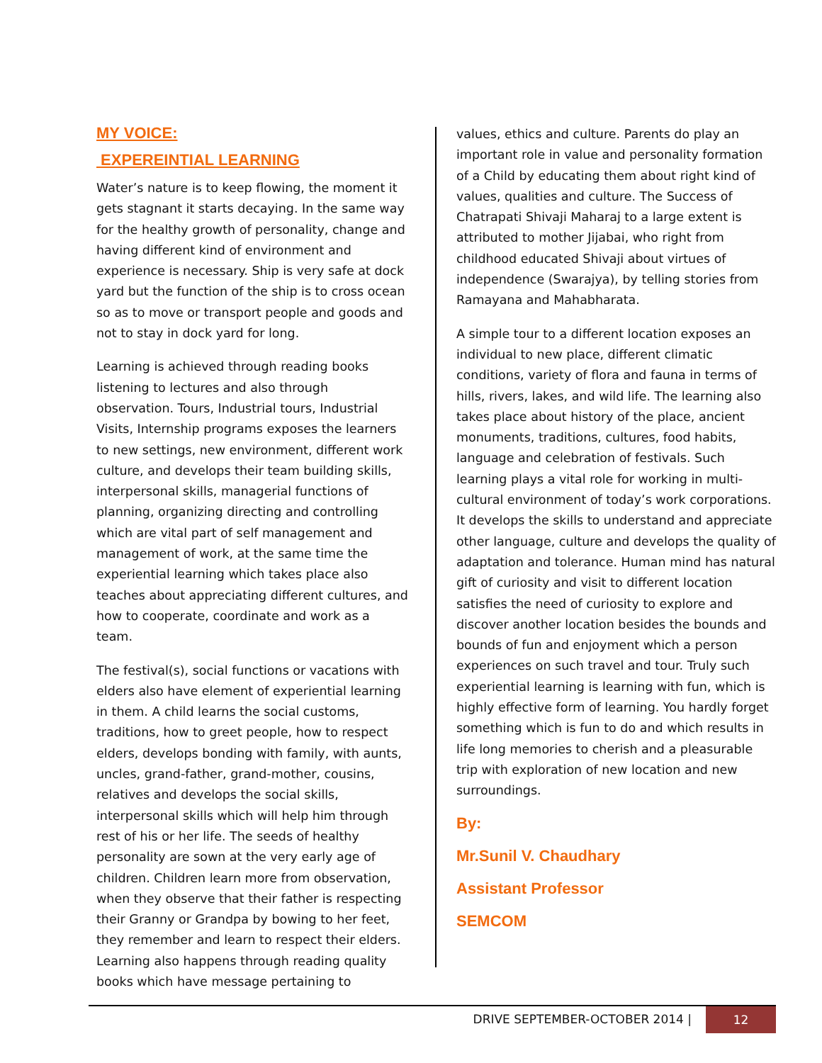MY VOICE:
EXPEREINTIAL LEARNING
Water’s nature is to keep flowing, the moment it gets stagnant it starts decaying. In the same way for the healthy growth of personality, change and having different kind of environment and experience is necessary. Ship is very safe at dock yard but the function of the ship is to cross ocean so as to move or transport people and goods and not to stay in dock yard for long.
Learning is achieved through reading books listening to lectures and also through observation. Tours, Industrial tours, Industrial Visits, Internship programs exposes the learners to new settings, new environment, different work culture, and develops their team building skills, interpersonal skills, managerial functions of planning, organizing directing and controlling which are vital part of self management and management of work, at the same time the experiential learning which takes place also teaches about appreciating different cultures, and how to cooperate, coordinate and work as a team.
The festival(s), social functions or vacations with elders also have element of experiential learning in them. A child learns the social customs, traditions, how to greet people, how to respect elders, develops bonding with family, with aunts, uncles, grand-father, grand-mother, cousins, relatives and develops the social skills, interpersonal skills which will help him through rest of his or her life. The seeds of healthy personality are sown at the very early age of children. Children learn more from observation, when they observe that their father is respecting their Granny or Grandpa by bowing to her feet, they remember and learn to respect their elders. Learning also happens through reading quality books which have message pertaining to
values, ethics and culture. Parents do play an important role in value and personality formation of a Child by educating them about right kind of values, qualities and culture. The Success of Chatrapati Shivaji Maharaj to a large extent is attributed to mother Jijabai, who right from childhood educated Shivaji about virtues of independence (Swarajya), by telling stories from Ramayana and Mahabharata.
A simple tour to a different location exposes an individual to new place, different climatic conditions, variety of flora and fauna in terms of hills, rivers, lakes, and wild life. The learning also takes place about history of the place, ancient monuments, traditions, cultures, food habits, language and celebration of festivals. Such learning plays a vital role for working in multi-cultural environment of today’s work corporations. It develops the skills to understand and appreciate other language, culture and develops the quality of adaptation and tolerance. Human mind has natural gift of curiosity and visit to different location satisfies the need of curiosity to explore and discover another location besides the bounds and bounds of fun and enjoyment which a person experiences on such travel and tour. Truly such experiential learning is learning with fun, which is highly effective form of learning. You hardly forget something which is fun to do and which results in life long memories to cherish and a pleasurable trip with exploration of new location and new surroundings.
By:
Mr.Sunil V. Chaudhary
Assistant Professor
SEMCOM
DRIVE SEPTEMBER-OCTOBER 2014 |
12